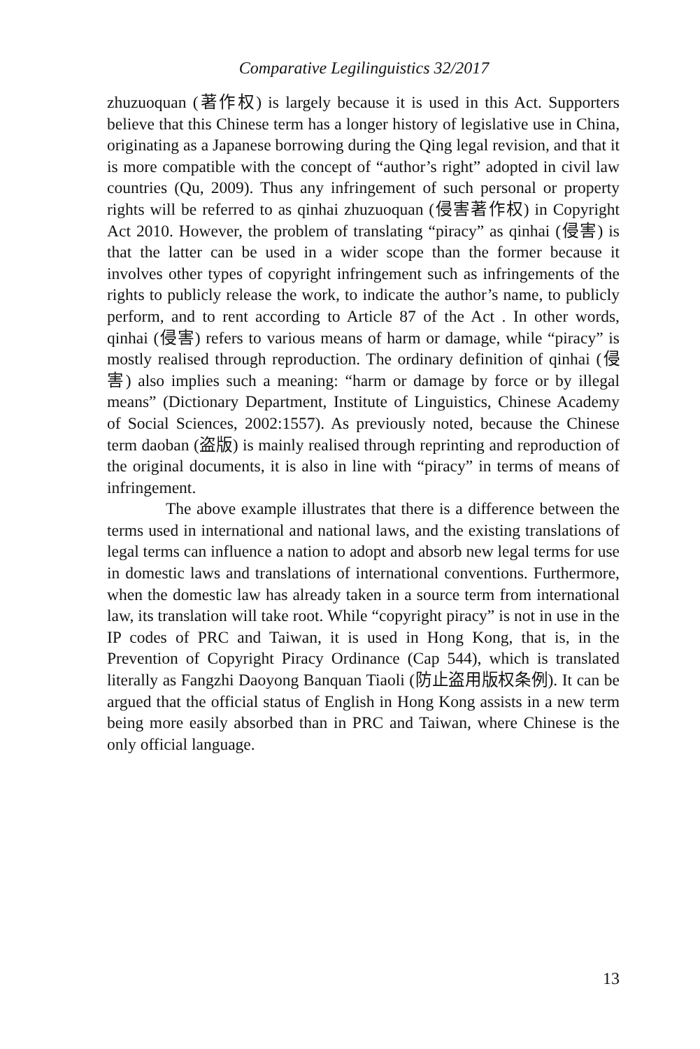Comparative Legilinguistics 32/2017
zhuzuoquan (著作权) is largely because it is used in this Act. Supporters believe that this Chinese term has a longer history of legislative use in China, originating as a Japanese borrowing during the Qing legal revision, and that it is more compatible with the concept of “author’s right” adopted in civil law countries (Qu, 2009). Thus any infringement of such personal or property rights will be referred to as qinhai zhuzuoquan (侵害著作权) in Copyright Act 2010. However, the problem of translating “piracy” as qinhai (侵害) is that the latter can be used in a wider scope than the former because it involves other types of copyright infringement such as infringements of the rights to publicly release the work, to indicate the author’s name, to publicly perform, and to rent according to Article 87 of the Act . In other words, qinhai (侵害) refers to various means of harm or damage, while “piracy” is mostly realised through reproduction. The ordinary definition of qinhai (侵害) also implies such a meaning: “harm or damage by force or by illegal means” (Dictionary Department, Institute of Linguistics, Chinese Academy of Social Sciences, 2002:1557). As previously noted, because the Chinese term daoban (盗版) is mainly realised through reprinting and reproduction of the original documents, it is also in line with “piracy” in terms of means of infringement.
The above example illustrates that there is a difference between the terms used in international and national laws, and the existing translations of legal terms can influence a nation to adopt and absorb new legal terms for use in domestic laws and translations of international conventions. Furthermore, when the domestic law has already taken in a source term from international law, its translation will take root. While “copyright piracy” is not in use in the IP codes of PRC and Taiwan, it is used in Hong Kong, that is, in the Prevention of Copyright Piracy Ordinance (Cap 544), which is translated literally as Fangzhi Daoyong Banquan Tiaoli (防止盗用版权条例). It can be argued that the official status of English in Hong Kong assists in a new term being more easily absorbed than in PRC and Taiwan, where Chinese is the only official language.
13